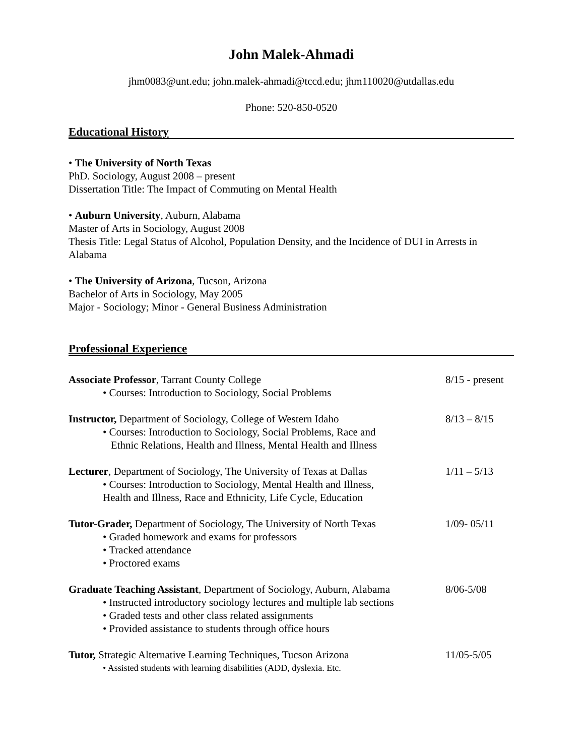John Malek-Ahmadi
jhm0083@unt.edu; john.malek-ahmadi@tccd.edu; jhm110020@utdallas.edu
Phone: 520-850-0520
Educational History
• The University of North Texas
PhD. Sociology, August 2008 – present
Dissertation Title: The Impact of Commuting on Mental Health
• Auburn University, Auburn, Alabama
Master of Arts in Sociology, August 2008
Thesis Title: Legal Status of Alcohol, Population Density, and the Incidence of DUI in Arrests in Alabama
• The University of Arizona, Tucson, Arizona
Bachelor of Arts in Sociology, May 2005
Major - Sociology; Minor - General Business Administration
Professional Experience
Associate Professor, Tarrant County College 8/15 - present
• Courses: Introduction to Sociology, Social Problems
Instructor, Department of Sociology, College of Western Idaho 8/13 – 8/15
• Courses: Introduction to Sociology, Social Problems, Race and
Ethnic Relations, Health and Illness, Mental Health and Illness
Lecturer, Department of Sociology, The University of Texas at Dallas 1/11 – 5/13
• Courses: Introduction to Sociology, Mental Health and Illness,
Health and Illness, Race and Ethnicity, Life Cycle, Education
Tutor-Grader, Department of Sociology, The University of North Texas 1/09- 05/11
• Graded homework and exams for professors
• Tracked attendance
• Proctored exams
Graduate Teaching Assistant, Department of Sociology, Auburn, Alabama 8/06-5/08
• Instructed introductory sociology lectures and multiple lab sections
• Graded tests and other class related assignments
• Provided assistance to students through office hours
Tutor, Strategic Alternative Learning Techniques, Tucson Arizona 11/05-5/05
• Assisted students with learning disabilities (ADD, dyslexia. Etc.